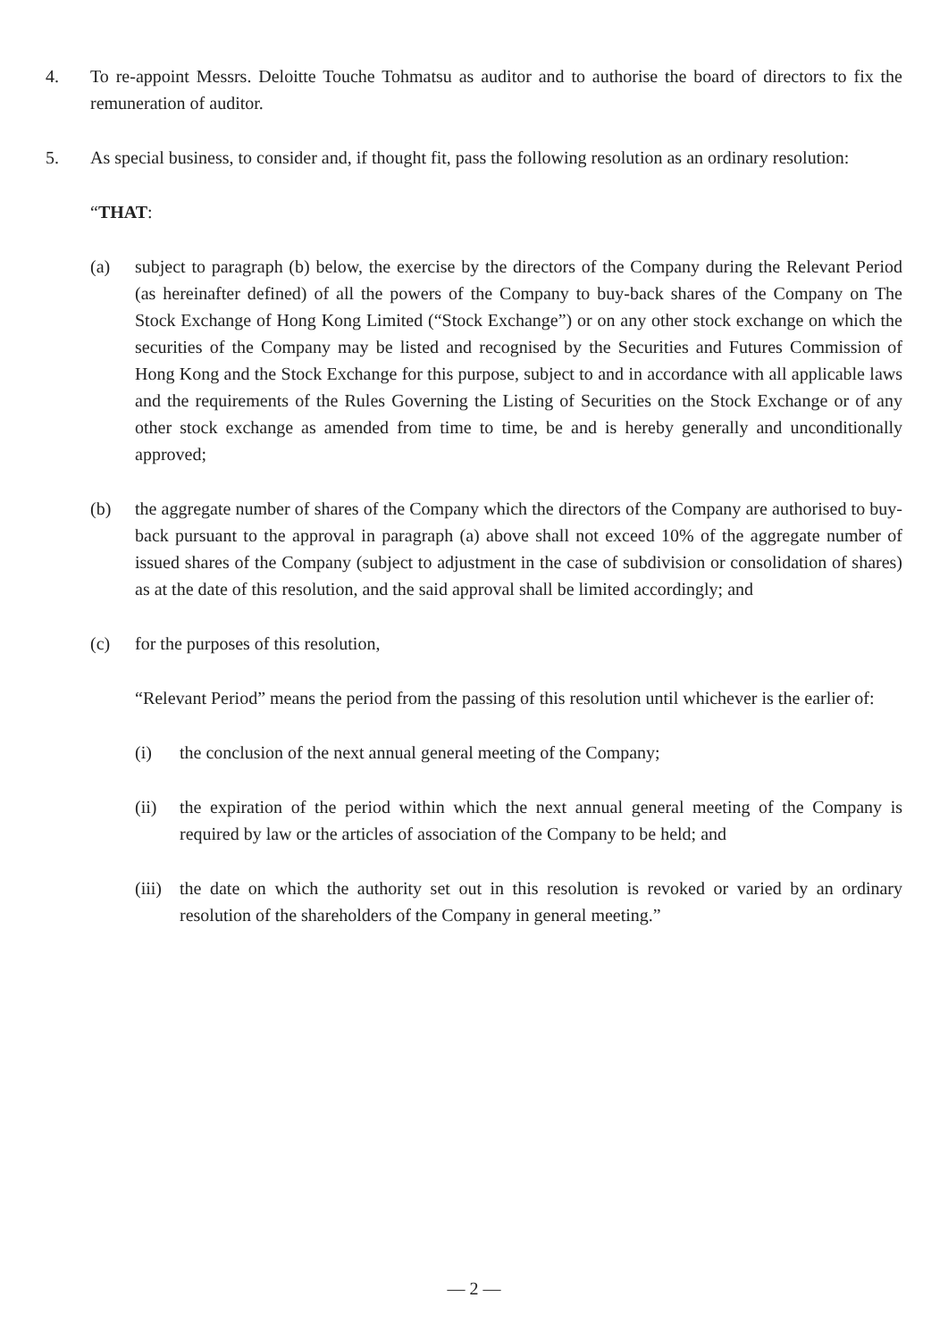4. To re-appoint Messrs. Deloitte Touche Tohmatsu as auditor and to authorise the board of directors to fix the remuneration of auditor.
5. As special business, to consider and, if thought fit, pass the following resolution as an ordinary resolution:
“THAT:
(a) subject to paragraph (b) below, the exercise by the directors of the Company during the Relevant Period (as hereinafter defined) of all the powers of the Company to buy-back shares of the Company on The Stock Exchange of Hong Kong Limited (“Stock Exchange”) or on any other stock exchange on which the securities of the Company may be listed and recognised by the Securities and Futures Commission of Hong Kong and the Stock Exchange for this purpose, subject to and in accordance with all applicable laws and the requirements of the Rules Governing the Listing of Securities on the Stock Exchange or of any other stock exchange as amended from time to time, be and is hereby generally and unconditionally approved;
(b) the aggregate number of shares of the Company which the directors of the Company are authorised to buy-back pursuant to the approval in paragraph (a) above shall not exceed 10% of the aggregate number of issued shares of the Company (subject to adjustment in the case of subdivision or consolidation of shares) as at the date of this resolution, and the said approval shall be limited accordingly; and
(c) for the purposes of this resolution,
“Relevant Period” means the period from the passing of this resolution until whichever is the earlier of:
(i) the conclusion of the next annual general meeting of the Company;
(ii) the expiration of the period within which the next annual general meeting of the Company is required by law or the articles of association of the Company to be held; and
(iii) the date on which the authority set out in this resolution is revoked or varied by an ordinary resolution of the shareholders of the Company in general meeting.”
— 2 —